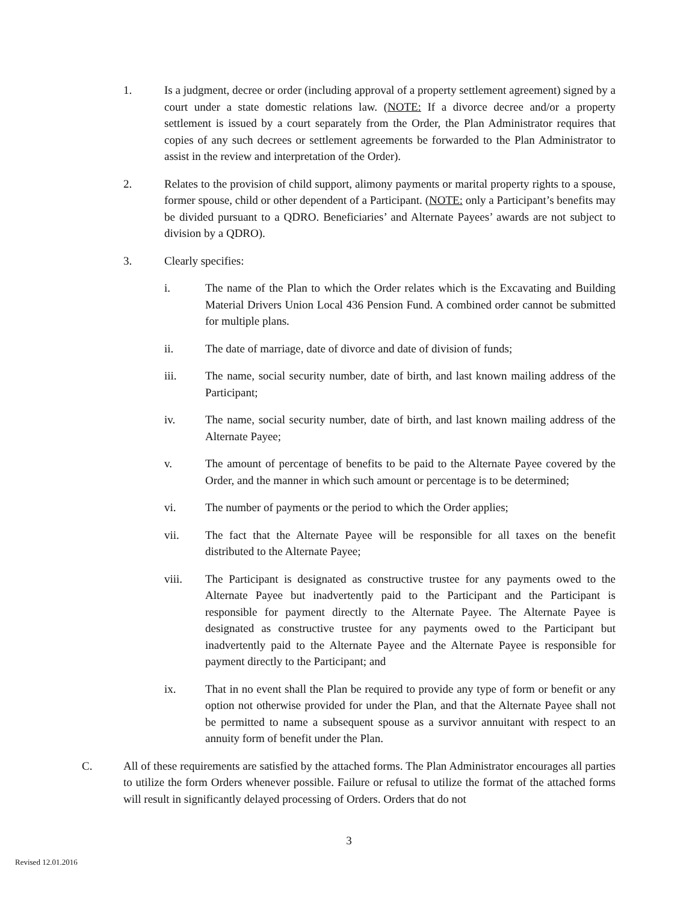1. Is a judgment, decree or order (including approval of a property settlement agreement) signed by a court under a state domestic relations law. (NOTE: If a divorce decree and/or a property settlement is issued by a court separately from the Order, the Plan Administrator requires that copies of any such decrees or settlement agreements be forwarded to the Plan Administrator to assist in the review and interpretation of the Order).
2. Relates to the provision of child support, alimony payments or marital property rights to a spouse, former spouse, child or other dependent of a Participant. (NOTE: only a Participant’s benefits may be divided pursuant to a QDRO. Beneficiaries’ and Alternate Payees’ awards are not subject to division by a QDRO).
3. Clearly specifies:
i. The name of the Plan to which the Order relates which is the Excavating and Building Material Drivers Union Local 436 Pension Fund. A combined order cannot be submitted for multiple plans.
ii. The date of marriage, date of divorce and date of division of funds;
iii. The name, social security number, date of birth, and last known mailing address of the Participant;
iv. The name, social security number, date of birth, and last known mailing address of the Alternate Payee;
v. The amount of percentage of benefits to be paid to the Alternate Payee covered by the Order, and the manner in which such amount or percentage is to be determined;
vi. The number of payments or the period to which the Order applies;
vii. The fact that the Alternate Payee will be responsible for all taxes on the benefit distributed to the Alternate Payee;
viii. The Participant is designated as constructive trustee for any payments owed to the Alternate Payee but inadvertently paid to the Participant and the Participant is responsible for payment directly to the Alternate Payee. The Alternate Payee is designated as constructive trustee for any payments owed to the Participant but inadvertently paid to the Alternate Payee and the Alternate Payee is responsible for payment directly to the Participant; and
ix. That in no event shall the Plan be required to provide any type of form or benefit or any option not otherwise provided for under the Plan, and that the Alternate Payee shall not be permitted to name a subsequent spouse as a survivor annuitant with respect to an annuity form of benefit under the Plan.
C. All of these requirements are satisfied by the attached forms. The Plan Administrator encourages all parties to utilize the form Orders whenever possible. Failure or refusal to utilize the format of the attached forms will result in significantly delayed processing of Orders. Orders that do not
3
Revised 12.01.2016